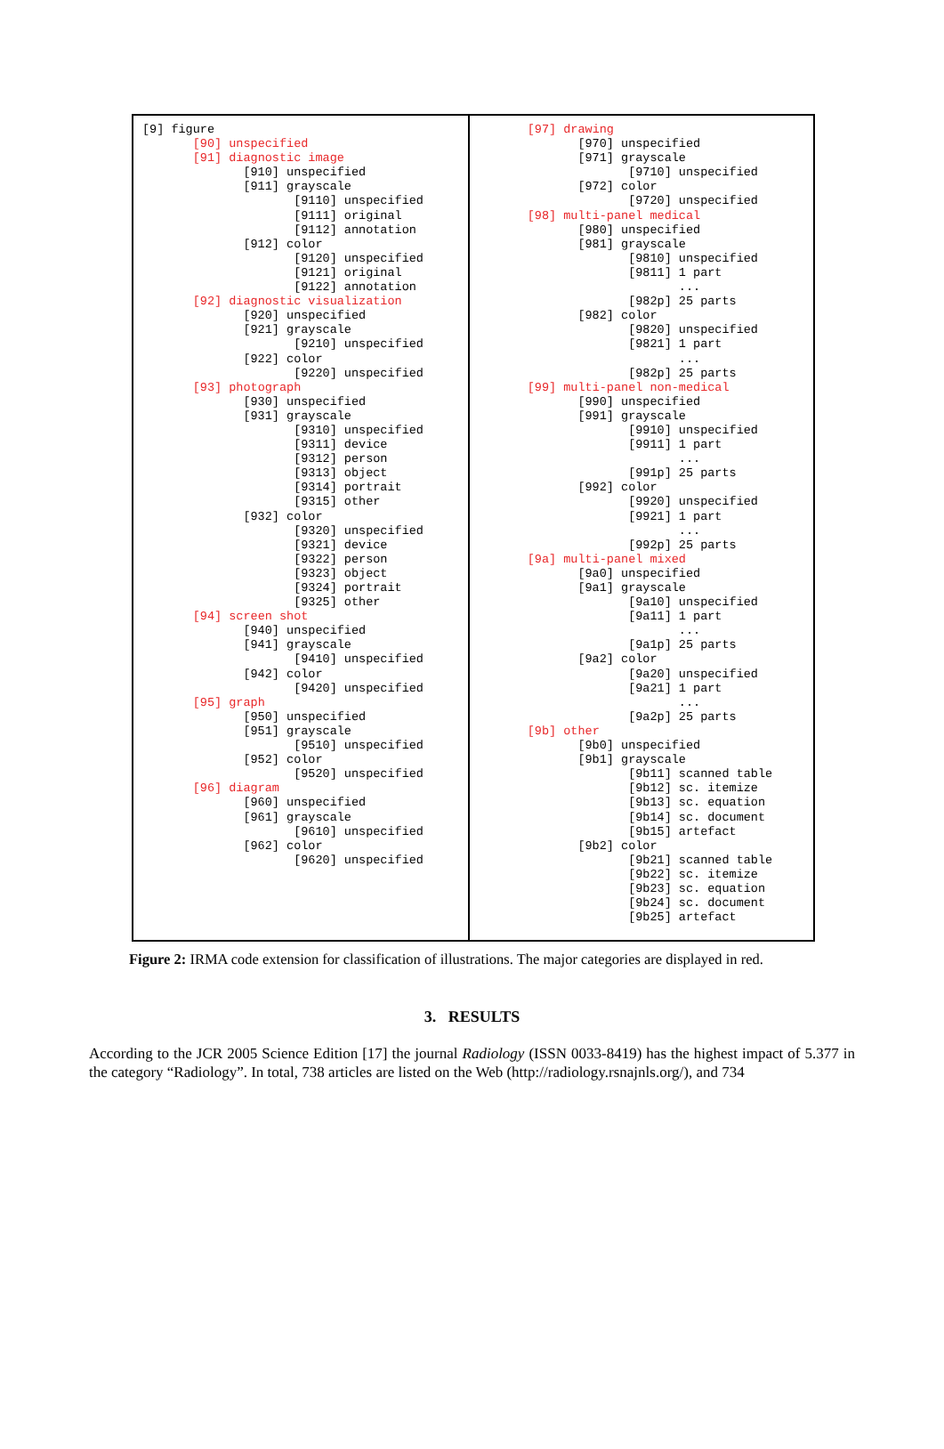[9] figure [90] unspecified [91] diagnostic image [910] unspecified [911] grayscale [9110] unspecified [9111] original [9112] annotation [912] color [9120] unspecified [9121] original [9122] annotation [92] diagnostic visualization [920] unspecified [921] grayscale [9210] unspecified [922] color [9220] unspecified [93] photograph [930] unspecified [931] grayscale [9310] unspecified [9311] device [9312] person [9313] object [9314] portrait [9315] other [932] color [9320] unspecified [9321] device [9322] person [9323] object [9324] portrait [9325] other [94] screen shot [940] unspecified [941] grayscale [9410] unspecified [942] color [9420] unspecified [95] graph [950] unspecified [951] grayscale [9510] unspecified [952] color [9520] unspecified [96] diagram [960] unspecified [961] grayscale [9610] unspecified [962] color [9620] unspecified
[97] drawing [970] unspecified [971] grayscale [9710] unspecified [972] color [9720] unspecified [98] multi-panel medical [980] unspecified [981] grayscale [9810] unspecified [9811] 1 part ... [982p] 25 parts [982] color [9820] unspecified [9821] 1 part ... [982p] 25 parts [99] multi-panel non-medical [990] unspecified [991] grayscale [9910] unspecified [9911] 1 part ... [991p] 25 parts [992] color [9920] unspecified [9921] 1 part ... [992p] 25 parts [9a] multi-panel mixed [9a0] unspecified [9a1] grayscale [9a10] unspecified [9a11] 1 part ... [9a1p] 25 parts [9a2] color [9a20] unspecified [9a21] 1 part ... [9a2p] 25 parts [9b] other [9b0] unspecified [9b1] grayscale [9b11] scanned table [9b12] sc. itemize [9b13] sc. equation [9b14] sc. document [9b15] artefact [9b2] color [9b21] scanned table [9b22] sc. itemize [9b23] sc. equation [9b24] sc. document [9b25] artefact
Figure 2: IRMA code extension for classification of illustrations. The major categories are displayed in red.
3. RESULTS
According to the JCR 2005 Science Edition [17] the journal Radiology (ISSN 0033-8419) has the highest impact of 5.377 in the category “Radiology”. In total, 738 articles are listed on the Web (http://radiology.rsnajnls.org/), and 734